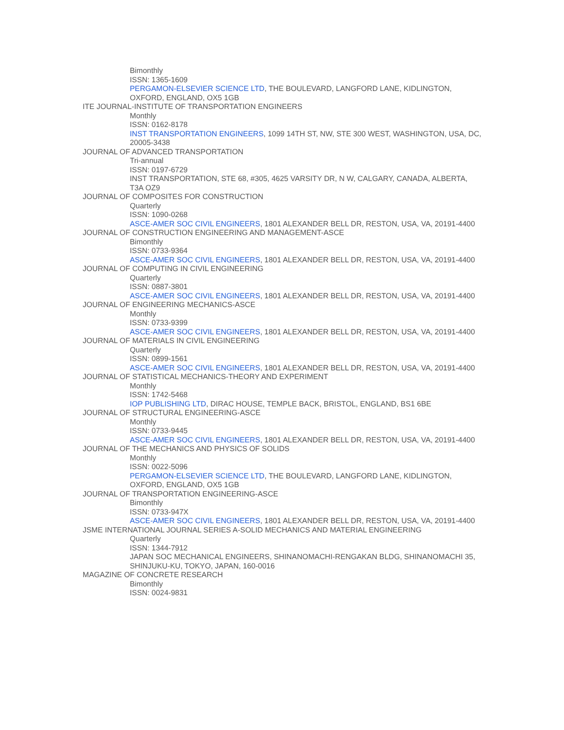Bimonthly
ISSN: 1365-1609
PERGAMON-ELSEVIER SCIENCE LTD, THE BOULEVARD, LANGFORD LANE, KIDLINGTON, OXFORD, ENGLAND, OX5 1GB
ITE JOURNAL-INSTITUTE OF TRANSPORTATION ENGINEERS
Monthly
ISSN: 0162-8178
INST TRANSPORTATION ENGINEERS, 1099 14TH ST, NW, STE 300 WEST, WASHINGTON, USA, DC, 20005-3438
JOURNAL OF ADVANCED TRANSPORTATION
Tri-annual
ISSN: 0197-6729
INST TRANSPORTATION, STE 68, #305, 4625 VARSITY DR, N W, CALGARY, CANADA, ALBERTA, T3A OZ9
JOURNAL OF COMPOSITES FOR CONSTRUCTION
Quarterly
ISSN: 1090-0268
ASCE-AMER SOC CIVIL ENGINEERS, 1801 ALEXANDER BELL DR, RESTON, USA, VA, 20191-4400
JOURNAL OF CONSTRUCTION ENGINEERING AND MANAGEMENT-ASCE
Bimonthly
ISSN: 0733-9364
ASCE-AMER SOC CIVIL ENGINEERS, 1801 ALEXANDER BELL DR, RESTON, USA, VA, 20191-4400
JOURNAL OF COMPUTING IN CIVIL ENGINEERING
Quarterly
ISSN: 0887-3801
ASCE-AMER SOC CIVIL ENGINEERS, 1801 ALEXANDER BELL DR, RESTON, USA, VA, 20191-4400
JOURNAL OF ENGINEERING MECHANICS-ASCE
Monthly
ISSN: 0733-9399
ASCE-AMER SOC CIVIL ENGINEERS, 1801 ALEXANDER BELL DR, RESTON, USA, VA, 20191-4400
JOURNAL OF MATERIALS IN CIVIL ENGINEERING
Quarterly
ISSN: 0899-1561
ASCE-AMER SOC CIVIL ENGINEERS, 1801 ALEXANDER BELL DR, RESTON, USA, VA, 20191-4400
JOURNAL OF STATISTICAL MECHANICS-THEORY AND EXPERIMENT
Monthly
ISSN: 1742-5468
IOP PUBLISHING LTD, DIRAC HOUSE, TEMPLE BACK, BRISTOL, ENGLAND, BS1 6BE
JOURNAL OF STRUCTURAL ENGINEERING-ASCE
Monthly
ISSN: 0733-9445
ASCE-AMER SOC CIVIL ENGINEERS, 1801 ALEXANDER BELL DR, RESTON, USA, VA, 20191-4400
JOURNAL OF THE MECHANICS AND PHYSICS OF SOLIDS
Monthly
ISSN: 0022-5096
PERGAMON-ELSEVIER SCIENCE LTD, THE BOULEVARD, LANGFORD LANE, KIDLINGTON, OXFORD, ENGLAND, OX5 1GB
JOURNAL OF TRANSPORTATION ENGINEERING-ASCE
Bimonthly
ISSN: 0733-947X
ASCE-AMER SOC CIVIL ENGINEERS, 1801 ALEXANDER BELL DR, RESTON, USA, VA, 20191-4400
JSME INTERNATIONAL JOURNAL SERIES A-SOLID MECHANICS AND MATERIAL ENGINEERING
Quarterly
ISSN: 1344-7912
JAPAN SOC MECHANICAL ENGINEERS, SHINANOMACHI-RENGAKAN BLDG, SHINANOMACHI 35, SHINJUKU-KU, TOKYO, JAPAN, 160-0016
MAGAZINE OF CONCRETE RESEARCH
Bimonthly
ISSN: 0024-9831